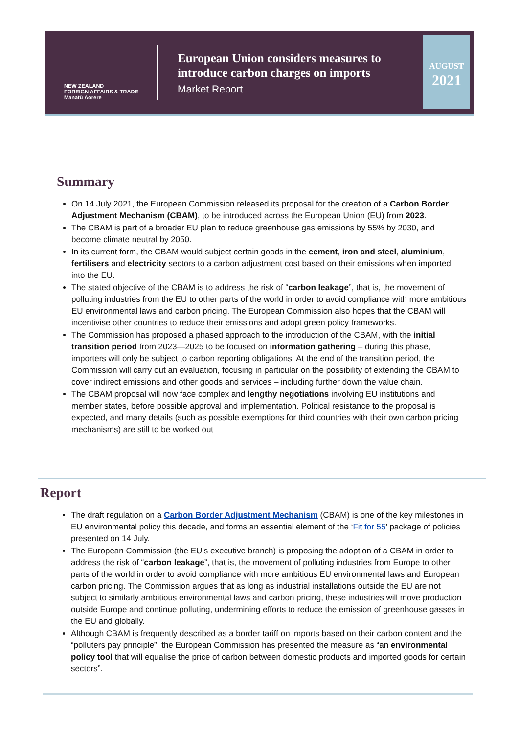NEW ZEALAND
FOREIGN AFFAIRS & TRADE
Manatū Aorere
European Union considers measures to introduce carbon charges on imports
Market Report
AUGUST
2021
Summary
On 14 July 2021, the European Commission released its proposal for the creation of a Carbon Border Adjustment Mechanism (CBAM), to be introduced across the European Union (EU) from 2023.
The CBAM is part of a broader EU plan to reduce greenhouse gas emissions by 55% by 2030, and become climate neutral by 2050.
In its current form, the CBAM would subject certain goods in the cement, iron and steel, aluminium, fertilisers and electricity sectors to a carbon adjustment cost based on their emissions when imported into the EU.
The stated objective of the CBAM is to address the risk of “carbon leakage”, that is, the movement of polluting industries from the EU to other parts of the world in order to avoid compliance with more ambitious EU environmental laws and carbon pricing. The European Commission also hopes that the CBAM will incentivise other countries to reduce their emissions and adopt green policy frameworks.
The Commission has proposed a phased approach to the introduction of the CBAM, with the initial transition period from 2023—2025 to be focused on information gathering – during this phase, importers will only be subject to carbon reporting obligations. At the end of the transition period, the Commission will carry out an evaluation, focusing in particular on the possibility of extending the CBAM to cover indirect emissions and other goods and services – including further down the value chain.
The CBAM proposal will now face complex and lengthy negotiations involving EU institutions and member states, before possible approval and implementation. Political resistance to the proposal is expected, and many details (such as possible exemptions for third countries with their own carbon pricing mechanisms) are still to be worked out
Report
The draft regulation on a Carbon Border Adjustment Mechanism (CBAM) is one of the key milestones in EU environmental policy this decade, and forms an essential element of the ‘Fit for 55’ package of policies presented on 14 July.
The European Commission (the EU’s executive branch) is proposing the adoption of a CBAM in order to address the risk of “carbon leakage”, that is, the movement of polluting industries from Europe to other parts of the world in order to avoid compliance with more ambitious EU environmental laws and European carbon pricing. The Commission argues that as long as industrial installations outside the EU are not subject to similarly ambitious environmental laws and carbon pricing, these industries will move production outside Europe and continue polluting, undermining efforts to reduce the emission of greenhouse gasses in the EU and globally.
Although CBAM is frequently described as a border tariff on imports based on their carbon content and the “polluters pay principle”, the European Commission has presented the measure as “an environmental policy tool that will equalise the price of carbon between domestic products and imported goods for certain sectors”.